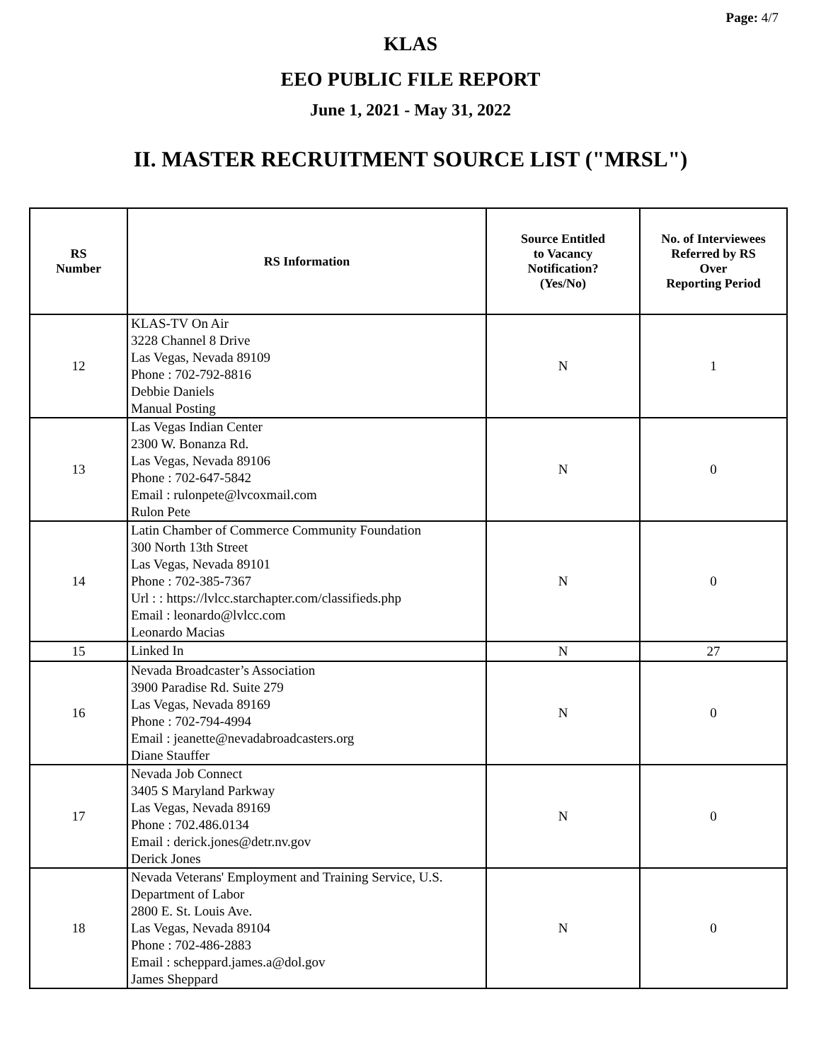Page: 4/7
KLAS
EEO PUBLIC FILE REPORT
June 1, 2021 - May 31, 2022
II. MASTER RECRUITMENT SOURCE LIST ("MRSL")
| RS Number | RS Information | Source Entitled to Vacancy Notification? (Yes/No) | No. of Interviewees Referred by RS Over Reporting Period |
| --- | --- | --- | --- |
| 12 | KLAS-TV On Air 3228 Channel 8 Drive Las Vegas, Nevada 89109 Phone : 702-792-8816 Debbie Daniels Manual Posting | N | 1 |
| 13 | Las Vegas Indian Center 2300 W. Bonanza Rd. Las Vegas, Nevada 89106 Phone : 702-647-5842 Email : rulonpete@lvcoxmail.com Rulon Pete | N | 0 |
| 14 | Latin Chamber of Commerce Community Foundation 300 North 13th Street Las Vegas, Nevada 89101 Phone : 702-385-7367 Url : : https://lvlcc.starchapter.com/classifieds.php Email : leonardo@lvlcc.com Leonardo Macias | N | 0 |
| 15 | Linked In | N | 27 |
| 16 | Nevada Broadcaster’s Association 3900 Paradise Rd. Suite 279 Las Vegas, Nevada 89169 Phone : 702-794-4994 Email : jeanette@nevadabroadcasters.org Diane Stauffer | N | 0 |
| 17 | Nevada Job Connect 3405 S Maryland Parkway Las Vegas, Nevada 89169 Phone : 702.486.0134 Email : derick.jones@detr.nv.gov Derick Jones | N | 0 |
| 18 | Nevada Veterans' Employment and Training Service, U.S. Department of Labor 2800 E. St. Louis Ave. Las Vegas, Nevada 89104 Phone : 702-486-2883 Email : scheppard.james.a@dol.gov James Sheppard | N | 0 |